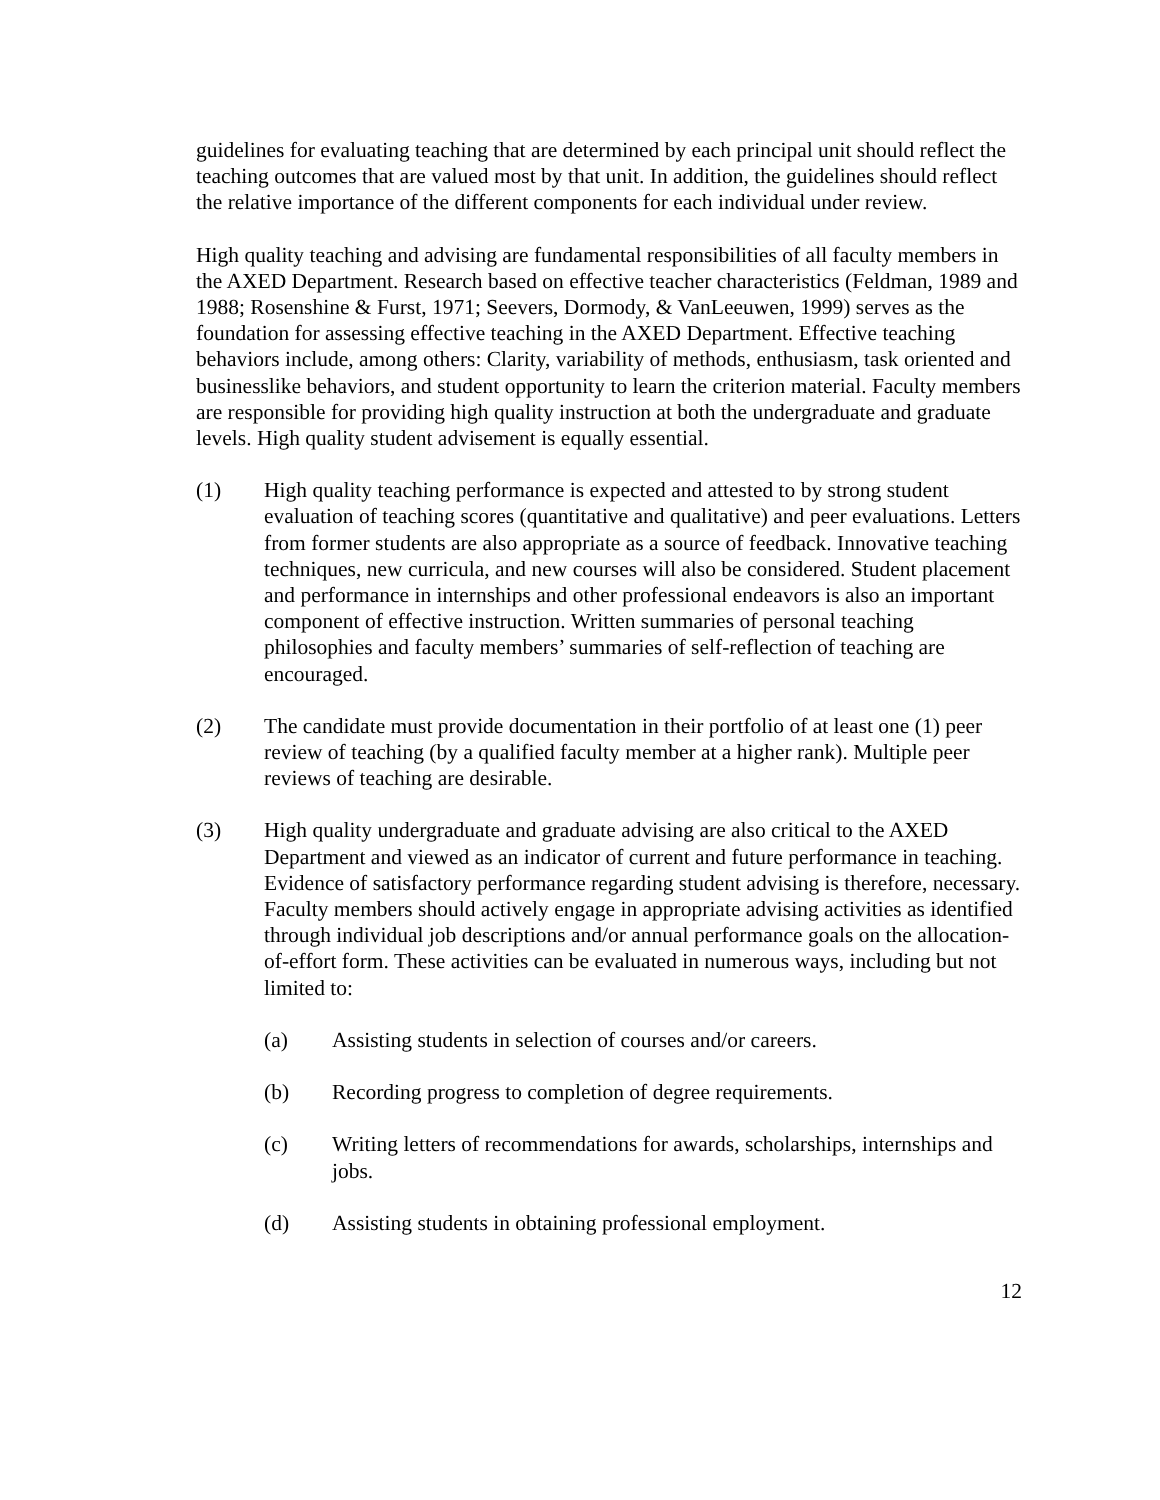guidelines for evaluating teaching that are determined by each principal unit should reflect the teaching outcomes that are valued most by that unit. In addition, the guidelines should reflect the relative importance of the different components for each individual under review.
High quality teaching and advising are fundamental responsibilities of all faculty members in the AXED Department. Research based on effective teacher characteristics (Feldman, 1989 and 1988; Rosenshine & Furst, 1971; Seevers, Dormody, & VanLeeuwen, 1999) serves as the foundation for assessing effective teaching in the AXED Department. Effective teaching behaviors include, among others: Clarity, variability of methods, enthusiasm, task oriented and businesslike behaviors, and student opportunity to learn the criterion material. Faculty members are responsible for providing high quality instruction at both the undergraduate and graduate levels. High quality student advisement is equally essential.
(1) High quality teaching performance is expected and attested to by strong student evaluation of teaching scores (quantitative and qualitative) and peer evaluations. Letters from former students are also appropriate as a source of feedback. Innovative teaching techniques, new curricula, and new courses will also be considered. Student placement and performance in internships and other professional endeavors is also an important component of effective instruction. Written summaries of personal teaching philosophies and faculty members’ summaries of self-reflection of teaching are encouraged.
(2) The candidate must provide documentation in their portfolio of at least one (1) peer review of teaching (by a qualified faculty member at a higher rank). Multiple peer reviews of teaching are desirable.
(3) High quality undergraduate and graduate advising are also critical to the AXED Department and viewed as an indicator of current and future performance in teaching. Evidence of satisfactory performance regarding student advising is therefore, necessary. Faculty members should actively engage in appropriate advising activities as identified through individual job descriptions and/or annual performance goals on the allocation-of-effort form. These activities can be evaluated in numerous ways, including but not limited to:
(a) Assisting students in selection of courses and/or careers.
(b) Recording progress to completion of degree requirements.
(c) Writing letters of recommendations for awards, scholarships, internships and jobs.
(d) Assisting students in obtaining professional employment.
12